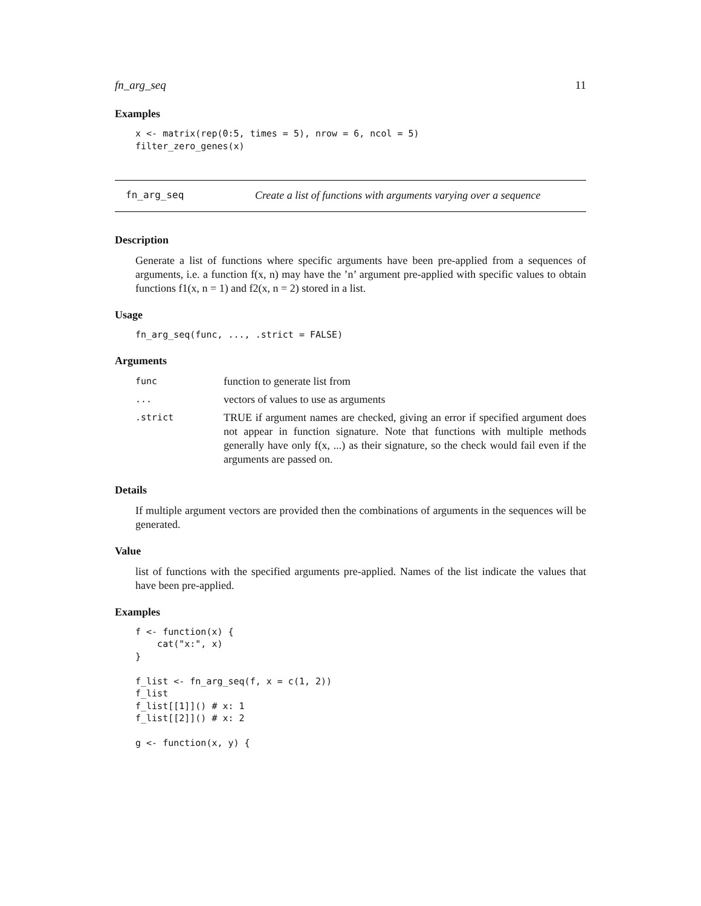fn_arg_seq 11
Examples
x <- matrix(rep(0:5, times = 5), nrow = 6, ncol = 5)
filter_zero_genes(x)
fn_arg_seq Create a list of functions with arguments varying over a sequence
Description
Generate a list of functions where specific arguments have been pre-applied from a sequences of arguments, i.e. a function f(x, n) may have the ’n’ argument pre-applied with specific values to obtain functions f1(x, n = 1) and f2(x, n = 2) stored in a list.
Usage
fn_arg_seq(func, ..., .strict = FALSE)
Arguments
| func | function to generate list from |
| ... | vectors of values to use as arguments |
| .strict | TRUE if argument names are checked, giving an error if specified argument does not appear in function signature. Note that functions with multiple methods generally have only f(x, ...) as their signature, so the check would fail even if the arguments are passed on. |
Details
If multiple argument vectors are provided then the combinations of arguments in the sequences will be generated.
Value
list of functions with the specified arguments pre-applied. Names of the list indicate the values that have been pre-applied.
Examples
f <- function(x) {
    cat("x:", x)
}

f_list <- fn_arg_seq(f, x = c(1, 2))
f_list
f_list[[1]]() # x: 1
f_list[[2]]() # x: 2

g <- function(x, y) {